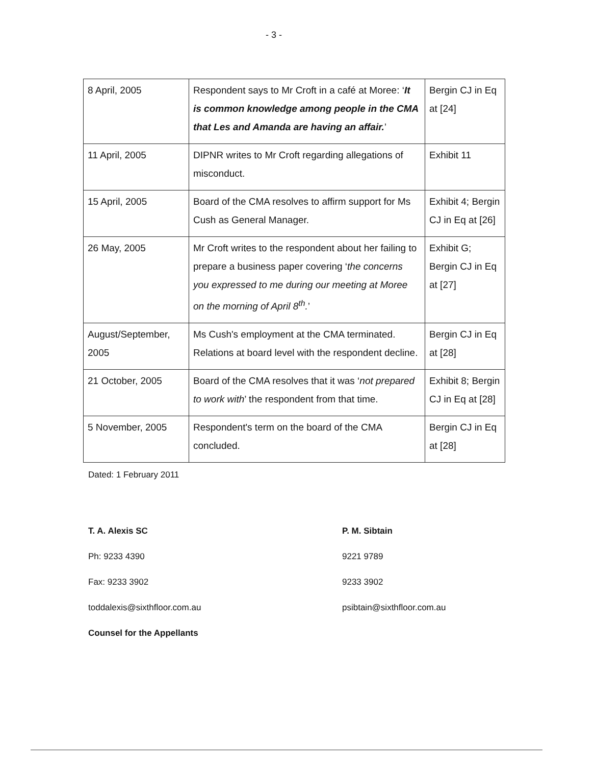- 3 -
| 8 April, 2005 | Respondent says to Mr Croft in a café at Moree: ‘ It is common knowledge among people in the CMA that Les and Amanda are having an affair. ’ | Bergin CJ in Eq at [24] |
| 11 April, 2005 | DIPNR writes to Mr Croft regarding allegations of misconduct. | Exhibit 11 |
| 15 April, 2005 | Board of the CMA resolves to affirm support for Ms Cush as General Manager. | Exhibit 4; Bergin CJ in Eq at [26] |
| 26 May, 2005 | Mr Croft writes to the respondent about her failing to prepare a business paper covering ‘ the concerns you expressed to me during our meeting at Moree on the morning of April 8<sup>th</sup>. ’ | Exhibit G; Bergin CJ in Eq at [27] |
| August/September, 2005 | Ms Cush's employment at the CMA terminated. Relations at board level with the respondent decline. | Bergin CJ in Eq at [28] |
| 21 October, 2005 | Board of the CMA resolves that it was ‘ not prepared to work with ’ the respondent from that time. | Exhibit 8; Bergin CJ in Eq at [28] |
| 5 November, 2005 | Respondent's term on the board of the CMA concluded. | Bergin CJ in Eq at [28] |
Dated: 1 February 2011
T. A. Alexis SC
Ph: 9233 4390
Fax: 9233 3902
toddalexis@sixthfloor.com.au
Counsel for the Appellants
P. M. Sibtain
9221 9789
9233 3902
psibtain@sixthfloor.com.au